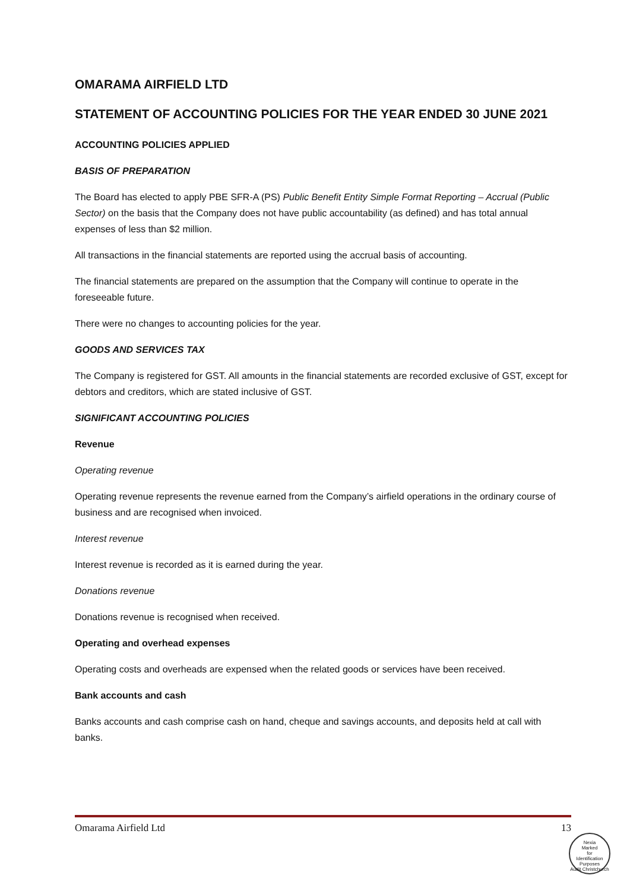OMARAMA AIRFIELD LTD
STATEMENT OF ACCOUNTING POLICIES FOR THE YEAR ENDED 30 JUNE 2021
ACCOUNTING POLICIES APPLIED
BASIS OF PREPARATION
The Board has elected to apply PBE SFR-A (PS) Public Benefit Entity Simple Format Reporting – Accrual (Public Sector) on the basis that the Company does not have public accountability (as defined) and has total annual expenses of less than $2 million.
All transactions in the financial statements are reported using the accrual basis of accounting.
The financial statements are prepared on the assumption that the Company will continue to operate in the foreseeable future.
There were no changes to accounting policies for the year.
GOODS AND SERVICES TAX
The Company is registered for GST. All amounts in the financial statements are recorded exclusive of GST, except for debtors and creditors, which are stated inclusive of GST.
SIGNIFICANT ACCOUNTING POLICIES
Revenue
Operating revenue
Operating revenue represents the revenue earned from the Company’s airfield operations in the ordinary course of business and are recognised when invoiced.
Interest revenue
Interest revenue is recorded as it is earned during the year.
Donations revenue
Donations revenue is recognised when received.
Operating and overhead expenses
Operating costs and overheads are expensed when the related goods or services have been received.
Bank accounts and cash
Banks accounts and cash comprise cash on hand, cheque and savings accounts, and deposits held at call with banks.
Omarama Airfield Ltd 13
Nexia
Marked
for
Identification
Purposes
Audit Christchurch